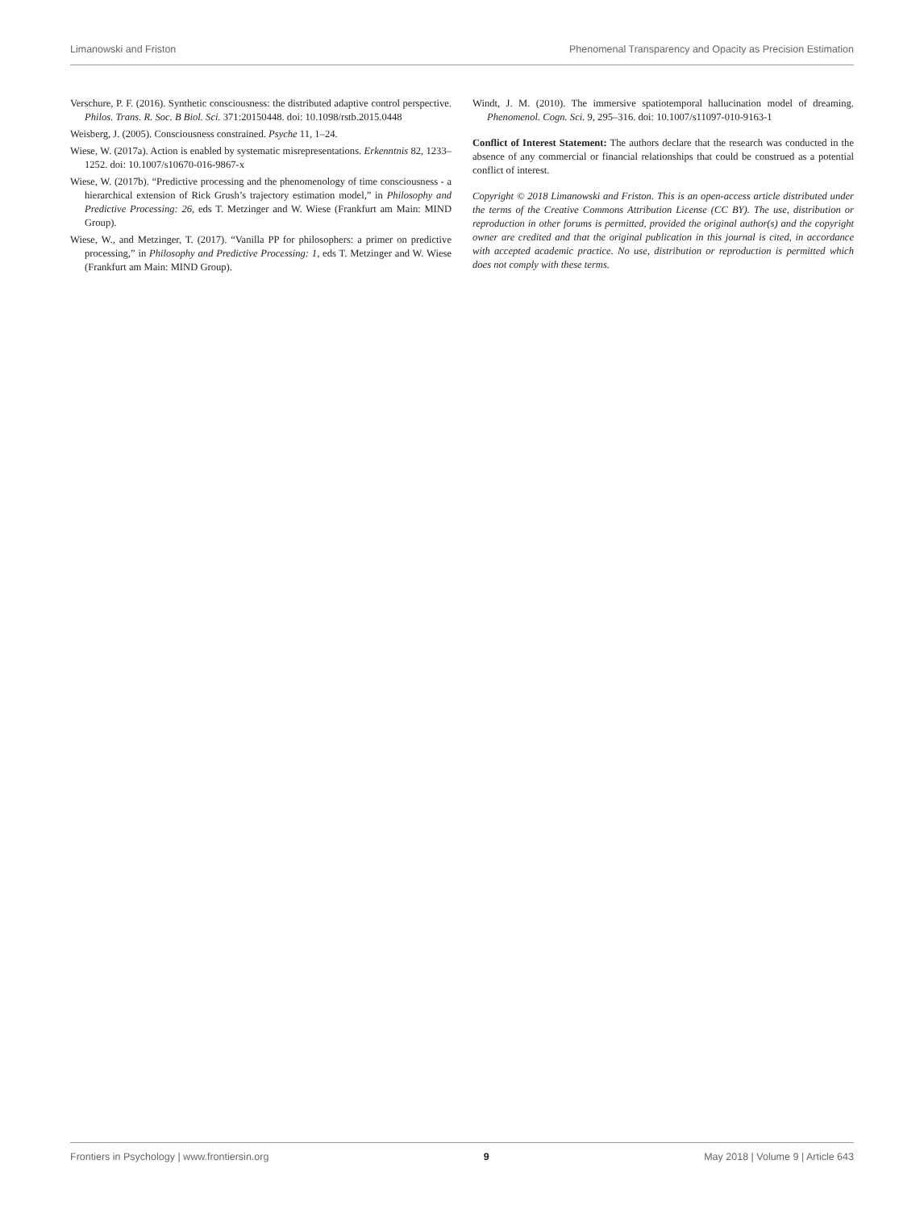Limanowski and Friston Phenomenal Transparency and Opacity as Precision Estimation
Verschure, P. F. (2016). Synthetic consciousness: the distributed adaptive control perspective. Philos. Trans. R. Soc. B Biol. Sci. 371:20150448. doi: 10.1098/rstb.2015.0448
Weisberg, J. (2005). Consciousness constrained. Psyche 11, 1–24.
Wiese, W. (2017a). Action is enabled by systematic misrepresentations. Erkenntnis 82, 1233–1252. doi: 10.1007/s10670-016-9867-x
Wiese, W. (2017b). “Predictive processing and the phenomenology of time consciousness - a hierarchical extension of Rick Grush’s trajectory estimation model,” in Philosophy and Predictive Processing: 26, eds T. Metzinger and W. Wiese (Frankfurt am Main: MIND Group).
Wiese, W., and Metzinger, T. (2017). “Vanilla PP for philosophers: a primer on predictive processing,” in Philosophy and Predictive Processing: 1, eds T. Metzinger and W. Wiese (Frankfurt am Main: MIND Group).
Windt, J. M. (2010). The immersive spatiotemporal hallucination model of dreaming. Phenomenol. Cogn. Sci. 9, 295–316. doi: 10.1007/s11097-010-9163-1
Conflict of Interest Statement: The authors declare that the research was conducted in the absence of any commercial or financial relationships that could be construed as a potential conflict of interest.
Copyright © 2018 Limanowski and Friston. This is an open-access article distributed under the terms of the Creative Commons Attribution License (CC BY). The use, distribution or reproduction in other forums is permitted, provided the original author(s) and the copyright owner are credited and that the original publication in this journal is cited, in accordance with accepted academic practice. No use, distribution or reproduction is permitted which does not comply with these terms.
Frontiers in Psychology | www.frontiersin.org 9 May 2018 | Volume 9 | Article 643